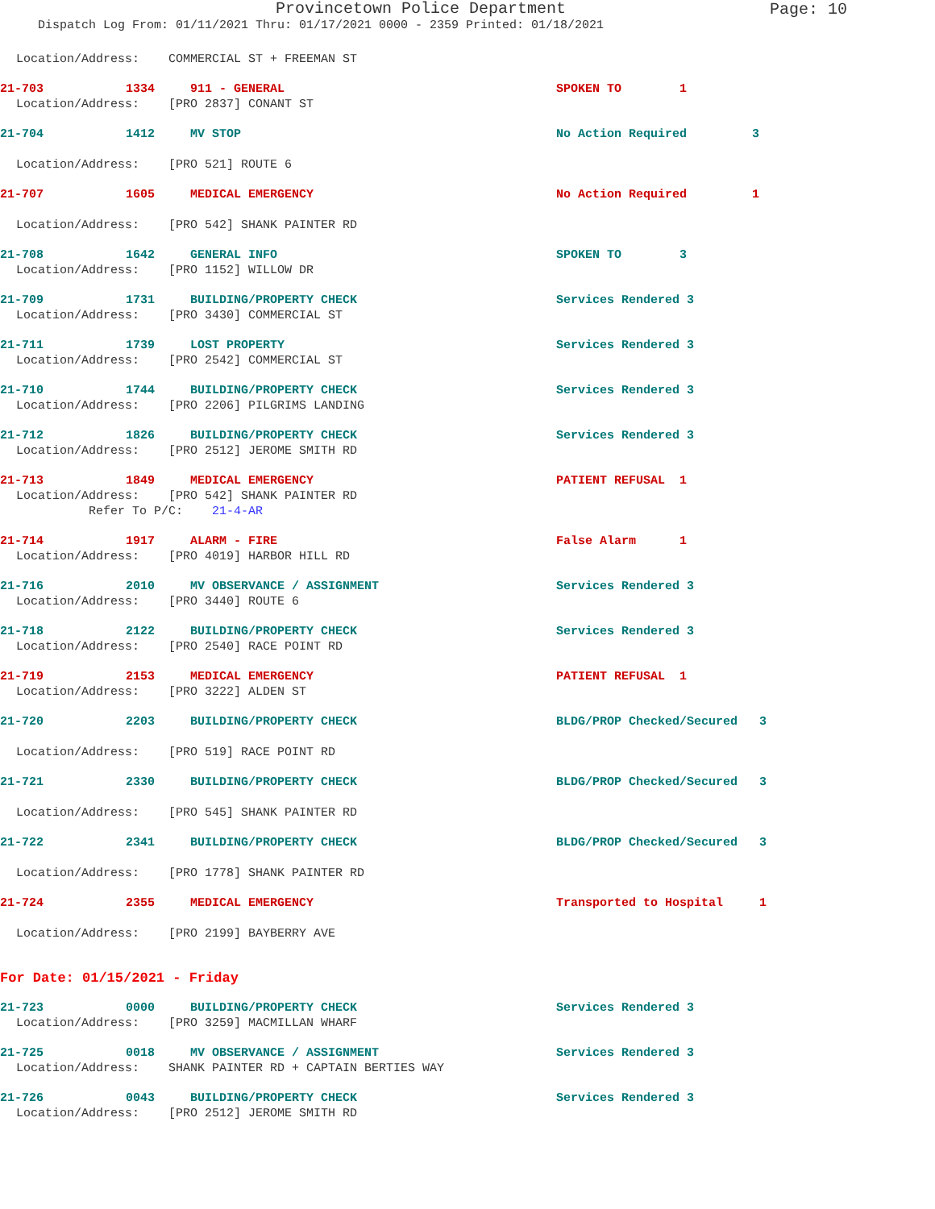Provincetown Police Department
Page: 10
Dispatch Log From: 01/11/2021 Thru: 01/17/2021 0000 - 2359 Printed: 01/18/2021
Location/Address: COMMERCIAL ST + FREEMAN ST
21-703 1334 911 - GENERAL SPOKEN TO 1
Location/Address: [PRO 2837] CONANT ST
21-704 1412 MV STOP No Action Required 3
Location/Address: [PRO 521] ROUTE 6
21-707 1605 MEDICAL EMERGENCY No Action Required 1
Location/Address: [PRO 542] SHANK PAINTER RD
21-708 1642 GENERAL INFO SPOKEN TO 3
Location/Address: [PRO 1152] WILLOW DR
21-709 1731 BUILDING/PROPERTY CHECK Services Rendered 3
Location/Address: [PRO 3430] COMMERCIAL ST
21-711 1739 LOST PROPERTY Services Rendered 3
Location/Address: [PRO 2542] COMMERCIAL ST
21-710 1744 BUILDING/PROPERTY CHECK Services Rendered 3
Location/Address: [PRO 2206] PILGRIMS LANDING
21-712 1826 BUILDING/PROPERTY CHECK Services Rendered 3
Location/Address: [PRO 2512] JEROME SMITH RD
21-713 1849 MEDICAL EMERGENCY PATIENT REFUSAL 1
Location/Address: [PRO 542] SHANK PAINTER RD
Refer To P/C: 21-4-AR
21-714 1917 ALARM - FIRE False Alarm 1
Location/Address: [PRO 4019] HARBOR HILL RD
21-716 2010 MV OBSERVANCE / ASSIGNMENT Services Rendered 3
Location/Address: [PRO 3440] ROUTE 6
21-718 2122 BUILDING/PROPERTY CHECK Services Rendered 3
Location/Address: [PRO 2540] RACE POINT RD
21-719 2153 MEDICAL EMERGENCY PATIENT REFUSAL 1
Location/Address: [PRO 3222] ALDEN ST
21-720 2203 BUILDING/PROPERTY CHECK BLDG/PROP Checked/Secured 3
Location/Address: [PRO 519] RACE POINT RD
21-721 2330 BUILDING/PROPERTY CHECK BLDG/PROP Checked/Secured 3
Location/Address: [PRO 545] SHANK PAINTER RD
21-722 2341 BUILDING/PROPERTY CHECK BLDG/PROP Checked/Secured 3
Location/Address: [PRO 1778] SHANK PAINTER RD
21-724 2355 MEDICAL EMERGENCY Transported to Hospital 1
Location/Address: [PRO 2199] BAYBERRY AVE
For Date: 01/15/2021 - Friday
21-723 0000 BUILDING/PROPERTY CHECK Services Rendered 3
Location/Address: [PRO 3259] MACMILLAN WHARF
21-725 0018 MV OBSERVANCE / ASSIGNMENT Services Rendered 3
Location/Address: SHANK PAINTER RD + CAPTAIN BERTIES WAY
21-726 0043 BUILDING/PROPERTY CHECK Services Rendered 3
Location/Address: [PRO 2512] JEROME SMITH RD